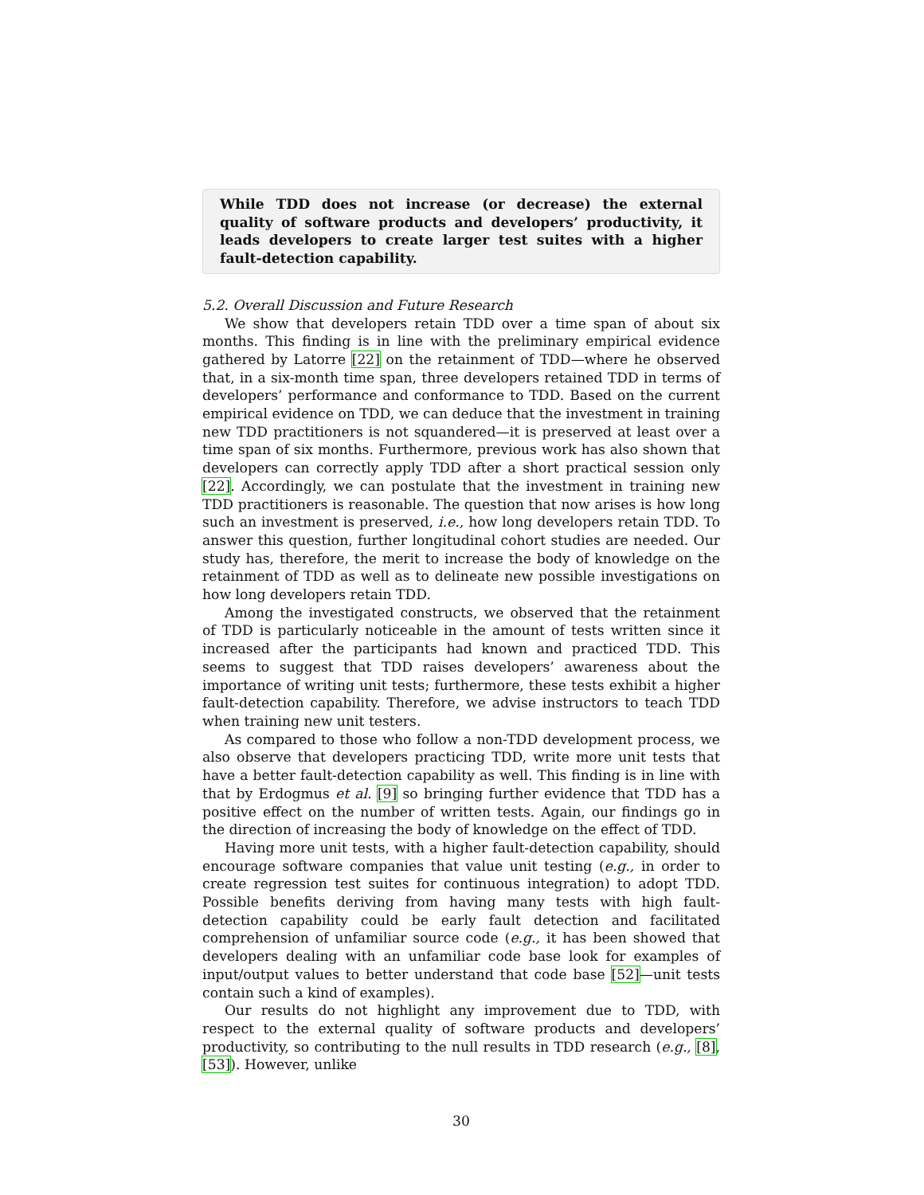While TDD does not increase (or decrease) the external quality of software products and developers’ productivity, it leads developers to create larger test suites with a higher fault-detection capability.
5.2. Overall Discussion and Future Research
We show that developers retain TDD over a time span of about six months. This finding is in line with the preliminary empirical evidence gathered by Latorre [22] on the retainment of TDD—where he observed that, in a six-month time span, three developers retained TDD in terms of developers’ performance and conformance to TDD. Based on the current empirical evidence on TDD, we can deduce that the investment in training new TDD practitioners is not squandered—it is preserved at least over a time span of six months. Furthermore, previous work has also shown that developers can correctly apply TDD after a short practical session only [22]. Accordingly, we can postulate that the investment in training new TDD practitioners is reasonable. The question that now arises is how long such an investment is preserved, i.e., how long developers retain TDD. To answer this question, further longitudinal cohort studies are needed. Our study has, therefore, the merit to increase the body of knowledge on the retainment of TDD as well as to delineate new possible investigations on how long developers retain TDD.
Among the investigated constructs, we observed that the retainment of TDD is particularly noticeable in the amount of tests written since it increased after the participants had known and practiced TDD. This seems to suggest that TDD raises developers’ awareness about the importance of writing unit tests; furthermore, these tests exhibit a higher fault-detection capability. Therefore, we advise instructors to teach TDD when training new unit testers.
As compared to those who follow a non-TDD development process, we also observe that developers practicing TDD, write more unit tests that have a better fault-detection capability as well. This finding is in line with that by Erdogmus et al. [9] so bringing further evidence that TDD has a positive effect on the number of written tests. Again, our findings go in the direction of increasing the body of knowledge on the effect of TDD.
Having more unit tests, with a higher fault-detection capability, should encourage software companies that value unit testing (e.g., in order to create regression test suites for continuous integration) to adopt TDD. Possible benefits deriving from having many tests with high fault-detection capability could be early fault detection and facilitated comprehension of unfamiliar source code (e.g., it has been showed that developers dealing with an unfamiliar code base look for examples of input/output values to better understand that code base [52]—unit tests contain such a kind of examples).
Our results do not highlight any improvement due to TDD, with respect to the external quality of software products and developers’ productivity, so contributing to the null results in TDD research (e.g., [8], [53]). However, unlike
30